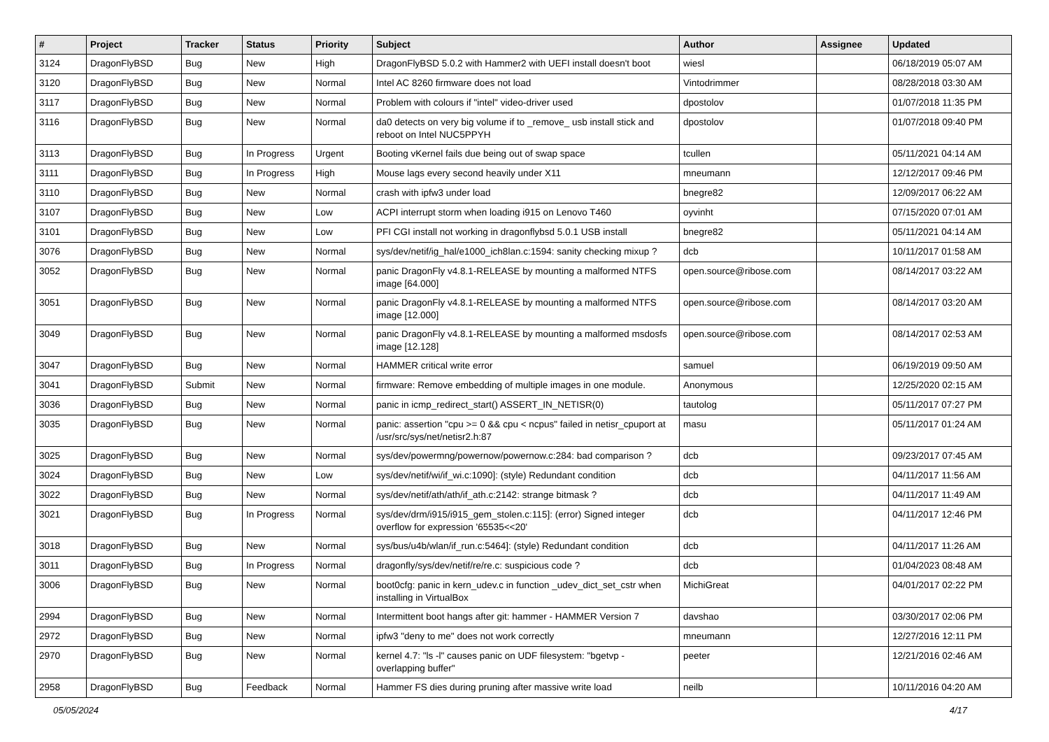| # | Project | Tracker | Status | Priority | Subject | Author | Assignee | Updated |
| --- | --- | --- | --- | --- | --- | --- | --- | --- |
| 3124 | DragonFlyBSD | Bug | New | High | DragonFlyBSD 5.0.2 with Hammer2 with UEFI install doesn't boot | wiesl | | 06/18/2019 05:07 AM |
| 3120 | DragonFlyBSD | Bug | New | Normal | Intel AC 8260 firmware does not load | Vintodrimmer | | 08/28/2018 03:30 AM |
| 3117 | DragonFlyBSD | Bug | New | Normal | Problem with colours if "intel" video-driver used | dpostolov | | 01/07/2018 11:35 PM |
| 3116 | DragonFlyBSD | Bug | New | Normal | da0 detects on very big volume if to _remove_ usb install stick and reboot on Intel NUC5PPYH | dpostolov | | 01/07/2018 09:40 PM |
| 3113 | DragonFlyBSD | Bug | In Progress | Urgent | Booting vKernel fails due being out of swap space | tcullen | | 05/11/2021 04:14 AM |
| 3111 | DragonFlyBSD | Bug | In Progress | High | Mouse lags every second heavily under X11 | mneumann | | 12/12/2017 09:46 PM |
| 3110 | DragonFlyBSD | Bug | New | Normal | crash with ipfw3 under load | bnegre82 | | 12/09/2017 06:22 AM |
| 3107 | DragonFlyBSD | Bug | New | Low | ACPI interrupt storm when loading i915 on Lenovo T460 | oyvinht | | 07/15/2020 07:01 AM |
| 3101 | DragonFlyBSD | Bug | New | Low | PFI CGI install not working in dragonflybsd 5.0.1 USB install | bnegre82 | | 05/11/2021 04:14 AM |
| 3076 | DragonFlyBSD | Bug | New | Normal | sys/dev/netif/ig_hal/e1000_ich8lan.c:1594: sanity checking mixup ? | dcb | | 10/11/2017 01:58 AM |
| 3052 | DragonFlyBSD | Bug | New | Normal | panic DragonFly v4.8.1-RELEASE by mounting a malformed NTFS image [64.000] | open.source@ribose.com | | 08/14/2017 03:22 AM |
| 3051 | DragonFlyBSD | Bug | New | Normal | panic DragonFly v4.8.1-RELEASE by mounting a malformed NTFS image [12.000] | open.source@ribose.com | | 08/14/2017 03:20 AM |
| 3049 | DragonFlyBSD | Bug | New | Normal | panic DragonFly v4.8.1-RELEASE by mounting a malformed msdosfs image [12.128] | open.source@ribose.com | | 08/14/2017 02:53 AM |
| 3047 | DragonFlyBSD | Bug | New | Normal | HAMMER critical write error | samuel | | 06/19/2019 09:50 AM |
| 3041 | DragonFlyBSD | Submit | New | Normal | firmware: Remove embedding of multiple images in one module. | Anonymous | | 12/25/2020 02:15 AM |
| 3036 | DragonFlyBSD | Bug | New | Normal | panic in icmp_redirect_start() ASSERT_IN_NETISR(0) | tautolog | | 05/11/2017 07:27 PM |
| 3035 | DragonFlyBSD | Bug | New | Normal | panic: assertion "cpu >= 0 && cpu < ncpus" failed in netisr_cpuport at /usr/src/sys/net/netisr2.h:87 | masu | | 05/11/2017 01:24 AM |
| 3025 | DragonFlyBSD | Bug | New | Normal | sys/dev/powermng/powernow/powernow.c:284: bad comparison ? | dcb | | 09/23/2017 07:45 AM |
| 3024 | DragonFlyBSD | Bug | New | Low | sys/dev/netif/wi/if_wi.c:1090]: (style) Redundant condition | dcb | | 04/11/2017 11:56 AM |
| 3022 | DragonFlyBSD | Bug | New | Normal | sys/dev/netif/ath/ath/if_ath.c:2142: strange bitmask ? | dcb | | 04/11/2017 11:49 AM |
| 3021 | DragonFlyBSD | Bug | In Progress | Normal | sys/dev/drm/i915/i915_gem_stolen.c:115]: (error) Signed integer overflow for expression '65535<<20' | dcb | | 04/11/2017 12:46 PM |
| 3018 | DragonFlyBSD | Bug | New | Normal | sys/bus/u4b/wlan/if_run.c:5464]: (style) Redundant condition | dcb | | 04/11/2017 11:26 AM |
| 3011 | DragonFlyBSD | Bug | In Progress | Normal | dragonfly/sys/dev/netif/re/re.c: suspicious code ? | dcb | | 01/04/2023 08:48 AM |
| 3006 | DragonFlyBSD | Bug | New | Normal | boot0cfg: panic in kern_udev.c in function _udev_dict_set_cstr when installing in VirtualBox | MichiGreat | | 04/01/2017 02:22 PM |
| 2994 | DragonFlyBSD | Bug | New | Normal | Intermittent boot hangs after git: hammer - HAMMER Version 7 | davshao | | 03/30/2017 02:06 PM |
| 2972 | DragonFlyBSD | Bug | New | Normal | ipfw3 "deny to me" does not work correctly | mneumann | | 12/27/2016 12:11 PM |
| 2970 | DragonFlyBSD | Bug | New | Normal | kernel 4.7: "ls -l" causes panic on UDF filesystem: "bgetvp - overlapping buffer" | peeter | | 12/21/2016 02:46 AM |
| 2958 | DragonFlyBSD | Bug | Feedback | Normal | Hammer FS dies during pruning after massive write load | neilb | | 10/11/2016 04:20 AM |
05/05/2024 4/17